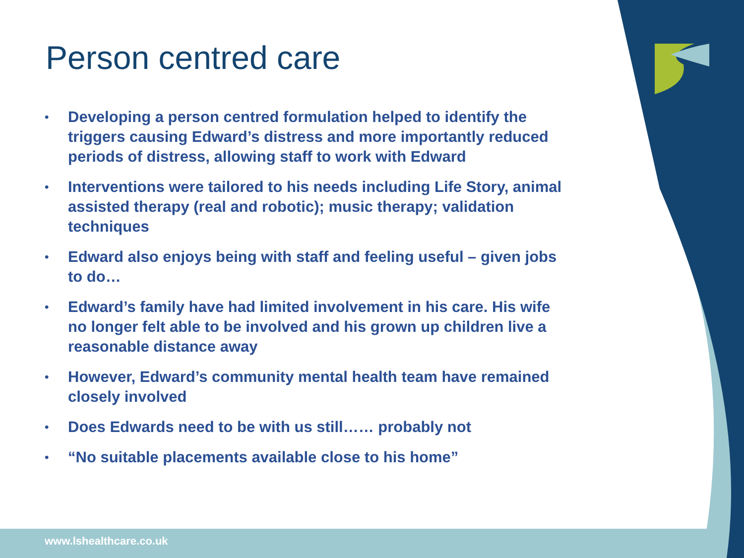Person centred care
• Developing a person centred formulation helped to identify the triggers causing Edward’s distress and more importantly reduced periods of distress, allowing staff to work with Edward
• Interventions were tailored to his needs including Life Story, animal assisted therapy (real and robotic); music therapy; validation techniques
• Edward also enjoys being with staff and feeling useful – given jobs to do…
• Edward’s family have had limited involvement in his care. His wife no longer felt able to be involved and his grown up children live a reasonable distance away
• However, Edward’s community mental health team have remained closely involved
• Does Edwards need to be with us still…… probably not
• “No suitable placements available close to his home”
www.lshealthcare.co.uk